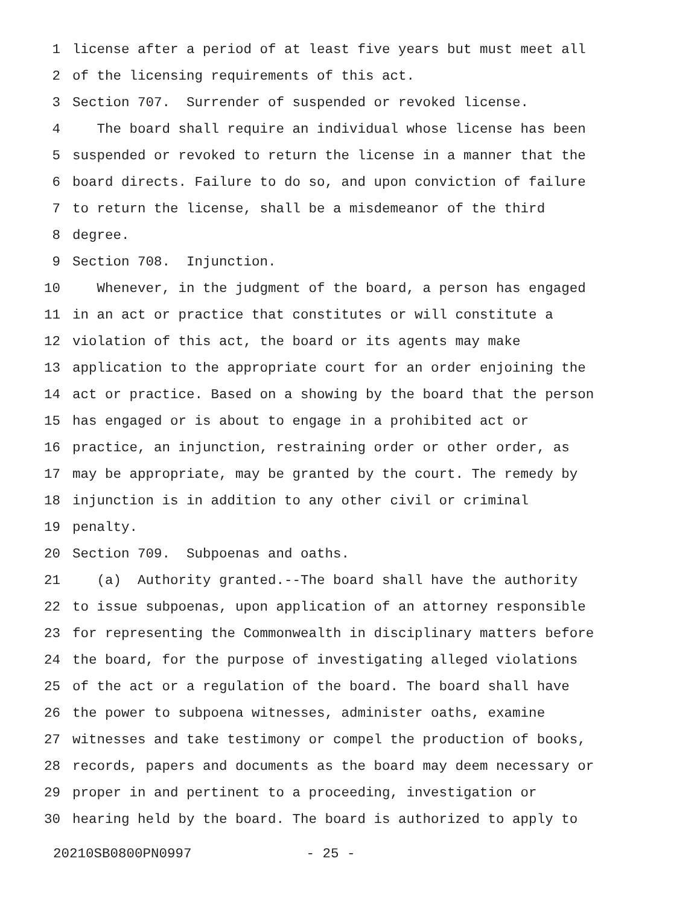1 license after a period of at least five years but must meet all
2 of the licensing requirements of this act.
3 Section 707. Surrender of suspended or revoked license.
4 The board shall require an individual whose license has been
5 suspended or revoked to return the license in a manner that the
6 board directs. Failure to do so, and upon conviction of failure
7 to return the license, shall be a misdemeanor of the third
8 degree.
9 Section 708. Injunction.
10 Whenever, in the judgment of the board, a person has engaged
11 in an act or practice that constitutes or will constitute a
12 violation of this act, the board or its agents may make
13 application to the appropriate court for an order enjoining the
14 act or practice. Based on a showing by the board that the person
15 has engaged or is about to engage in a prohibited act or
16 practice, an injunction, restraining order or other order, as
17 may be appropriate, may be granted by the court. The remedy by
18 injunction is in addition to any other civil or criminal
19 penalty.
20 Section 709. Subpoenas and oaths.
21 (a) Authority granted.--The board shall have the authority
22 to issue subpoenas, upon application of an attorney responsible
23 for representing the Commonwealth in disciplinary matters before
24 the board, for the purpose of investigating alleged violations
25 of the act or a regulation of the board. The board shall have
26 the power to subpoena witnesses, administer oaths, examine
27 witnesses and take testimony or compel the production of books,
28 records, papers and documents as the board may deem necessary or
29 proper in and pertinent to a proceeding, investigation or
30 hearing held by the board. The board is authorized to apply to
20210SB0800PN0997 - 25 -